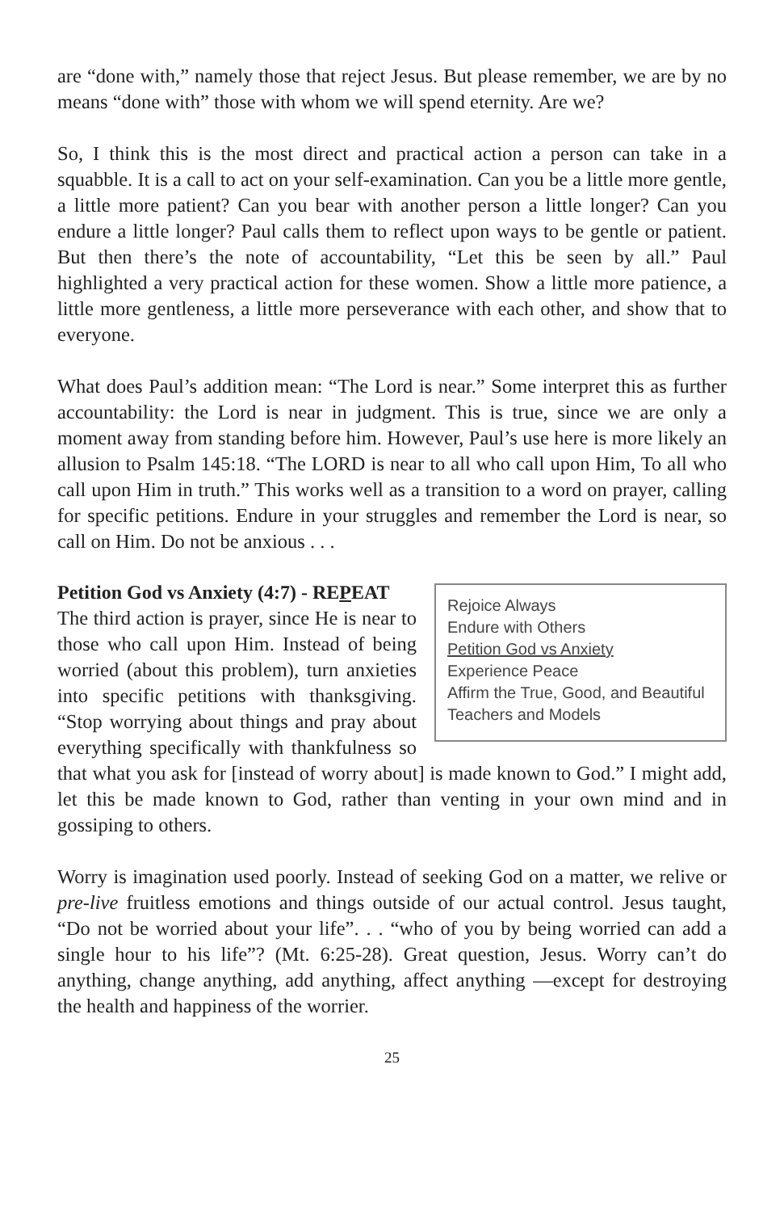are “done with,” namely those that reject Jesus. But please remember, we are by no means “done with” those with whom we will spend eternity. Are we?
So, I think this is the most direct and practical action a person can take in a squabble. It is a call to act on your self-examination. Can you be a little more gentle, a little more patient? Can you bear with another person a little longer? Can you endure a little longer? Paul calls them to reflect upon ways to be gentle or patient. But then there’s the note of accountability, “Let this be seen by all.” Paul highlighted a very practical action for these women. Show a little more patience, a little more gentleness, a little more perseverance with each other, and show that to everyone.
What does Paul’s addition mean: “The Lord is near.” Some interpret this as further accountability: the Lord is near in judgment. This is true, since we are only a moment away from standing before him. However, Paul’s use here is more likely an allusion to Psalm 145:18. “The LORD is near to all who call upon Him, To all who call upon Him in truth.” This works well as a transition to a word on prayer, calling for specific petitions. Endure in your struggles and remember the Lord is near, so call on Him. Do not be anxious . . .
Rejoice Always
Endure with Others
Petition God vs Anxiety
Experience Peace
Affirm the True, Good, and Beautiful
Teachers and Models
Petition God vs Anxiety (4:7) - REPEAT
The third action is prayer, since He is near to those who call upon Him. Instead of being worried (about this problem), turn anxieties into specific petitions with thanksgiving. “Stop worrying about things and pray about everything specifically with thankfulness so that what you ask for [instead of worry about] is made known to God.” I might add, let this be made known to God, rather than venting in your own mind and in gossiping to others.
Worry is imagination used poorly. Instead of seeking God on a matter, we relive or pre-live fruitless emotions and things outside of our actual control. Jesus taught, “Do not be worried about your life”. . . “who of you by being worried can add a single hour to his life”? (Mt. 6:25-28). Great question, Jesus. Worry can’t do anything, change anything, add anything, affect anything —except for destroying the health and happiness of the worrier.
25